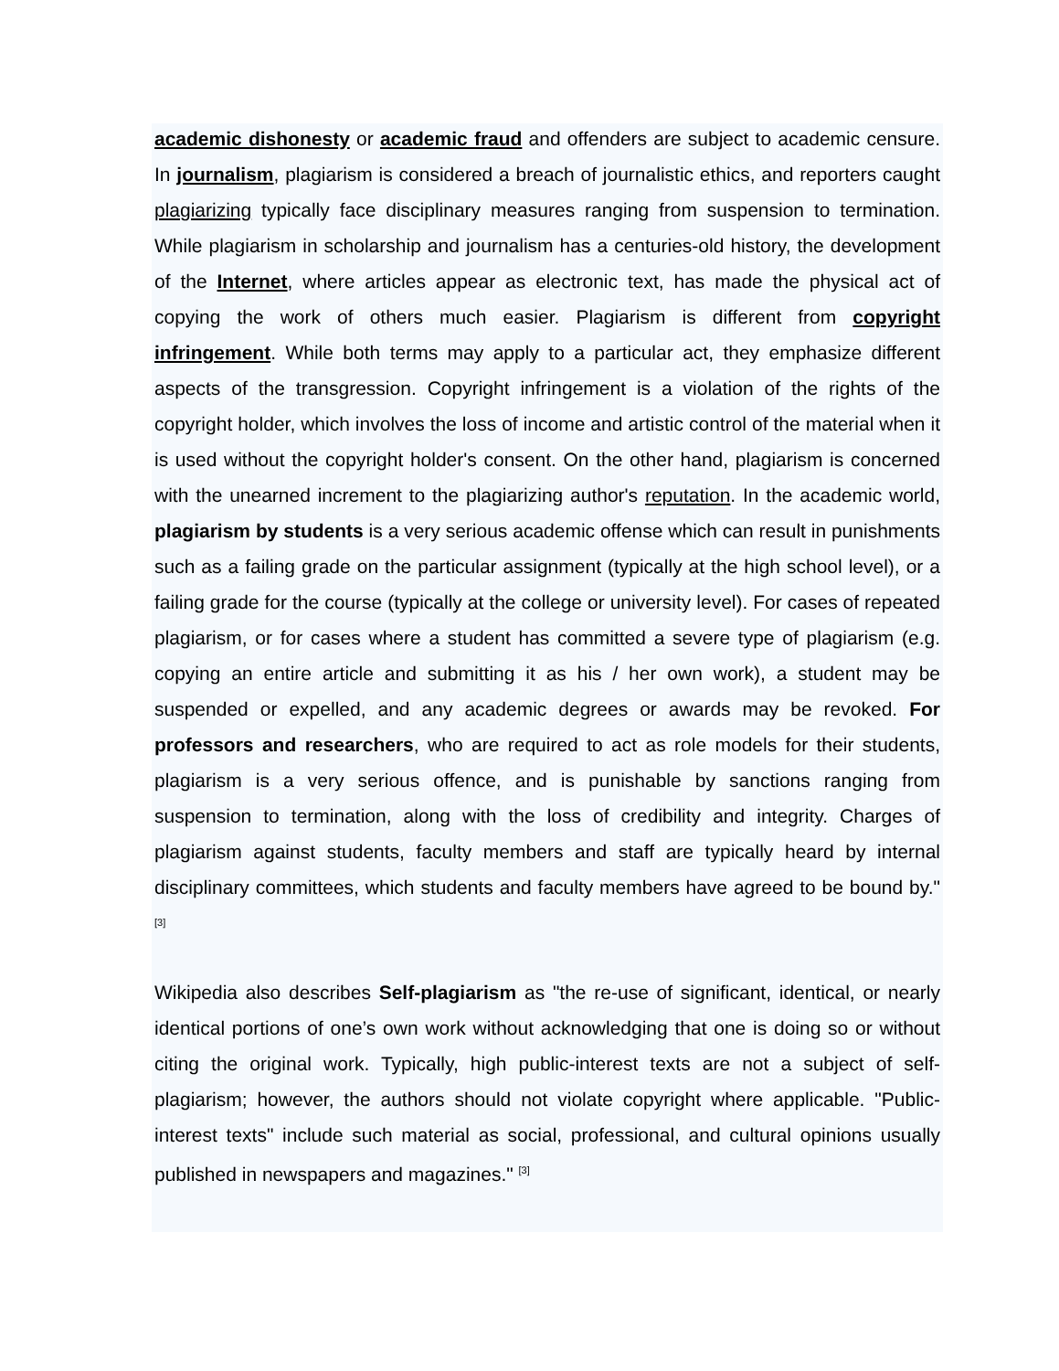academic dishonesty or academic fraud and offenders are subject to academic censure. In journalism, plagiarism is considered a breach of journalistic ethics, and reporters caught plagiarizing typically face disciplinary measures ranging from suspension to termination. While plagiarism in scholarship and journalism has a centuries-old history, the development of the Internet, where articles appear as electronic text, has made the physical act of copying the work of others much easier. Plagiarism is different from copyright infringement. While both terms may apply to a particular act, they emphasize different aspects of the transgression. Copyright infringement is a violation of the rights of the copyright holder, which involves the loss of income and artistic control of the material when it is used without the copyright holder's consent. On the other hand, plagiarism is concerned with the unearned increment to the plagiarizing author's reputation. In the academic world, plagiarism by students is a very serious academic offense which can result in punishments such as a failing grade on the particular assignment (typically at the high school level), or a failing grade for the course (typically at the college or university level). For cases of repeated plagiarism, or for cases where a student has committed a severe type of plagiarism (e.g. copying an entire article and submitting it as his / her own work), a student may be suspended or expelled, and any academic degrees or awards may be revoked. For professors and researchers, who are required to act as role models for their students, plagiarism is a very serious offence, and is punishable by sanctions ranging from suspension to termination, along with the loss of credibility and integrity. Charges of plagiarism against students, faculty members and staff are typically heard by internal disciplinary committees, which students and faculty members have agreed to be bound by." <sup>[3]</sup>
Wikipedia also describes Self-plagiarism as "the re-use of significant, identical, or nearly identical portions of one’s own work without acknowledging that one is doing so or without citing the original work. Typically, high public-interest texts are not a subject of self-plagiarism; however, the authors should not violate copyright where applicable. "Public-interest texts" include such material as social, professional, and cultural opinions usually published in newspapers and magazines." <sup>[3]</sup>